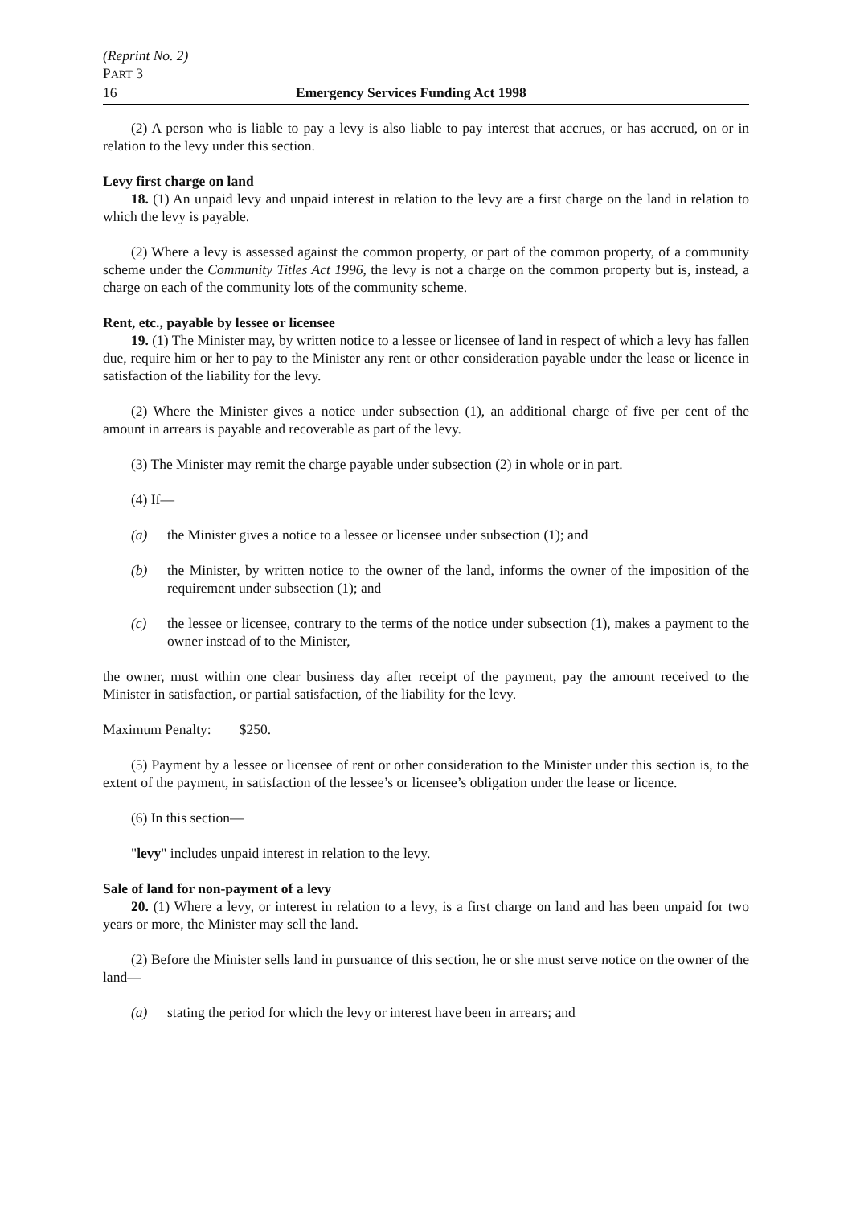(Reprint No. 2)
PART 3
16 Emergency Services Funding Act 1998
(2) A person who is liable to pay a levy is also liable to pay interest that accrues, or has accrued, on or in relation to the levy under this section.
Levy first charge on land
18. (1) An unpaid levy and unpaid interest in relation to the levy are a first charge on the land in relation to which the levy is payable.
(2) Where a levy is assessed against the common property, or part of the common property, of a community scheme under the Community Titles Act 1996, the levy is not a charge on the common property but is, instead, a charge on each of the community lots of the community scheme.
Rent, etc., payable by lessee or licensee
19. (1) The Minister may, by written notice to a lessee or licensee of land in respect of which a levy has fallen due, require him or her to pay to the Minister any rent or other consideration payable under the lease or licence in satisfaction of the liability for the levy.
(2) Where the Minister gives a notice under subsection (1), an additional charge of five per cent of the amount in arrears is payable and recoverable as part of the levy.
(3) The Minister may remit the charge payable under subsection (2) in whole or in part.
(4) If—
(a) the Minister gives a notice to a lessee or licensee under subsection (1); and
(b) the Minister, by written notice to the owner of the land, informs the owner of the imposition of the requirement under subsection (1); and
(c) the lessee or licensee, contrary to the terms of the notice under subsection (1), makes a payment to the owner instead of to the Minister,
the owner, must within one clear business day after receipt of the payment, pay the amount received to the Minister in satisfaction, or partial satisfaction, of the liability for the levy.
Maximum Penalty: $250.
(5) Payment by a lessee or licensee of rent or other consideration to the Minister under this section is, to the extent of the payment, in satisfaction of the lessee’s or licensee’s obligation under the lease or licence.
(6) In this section—
"levy" includes unpaid interest in relation to the levy.
Sale of land for non-payment of a levy
20. (1) Where a levy, or interest in relation to a levy, is a first charge on land and has been unpaid for two years or more, the Minister may sell the land.
(2) Before the Minister sells land in pursuance of this section, he or she must serve notice on the owner of the land—
(a) stating the period for which the levy or interest have been in arrears; and